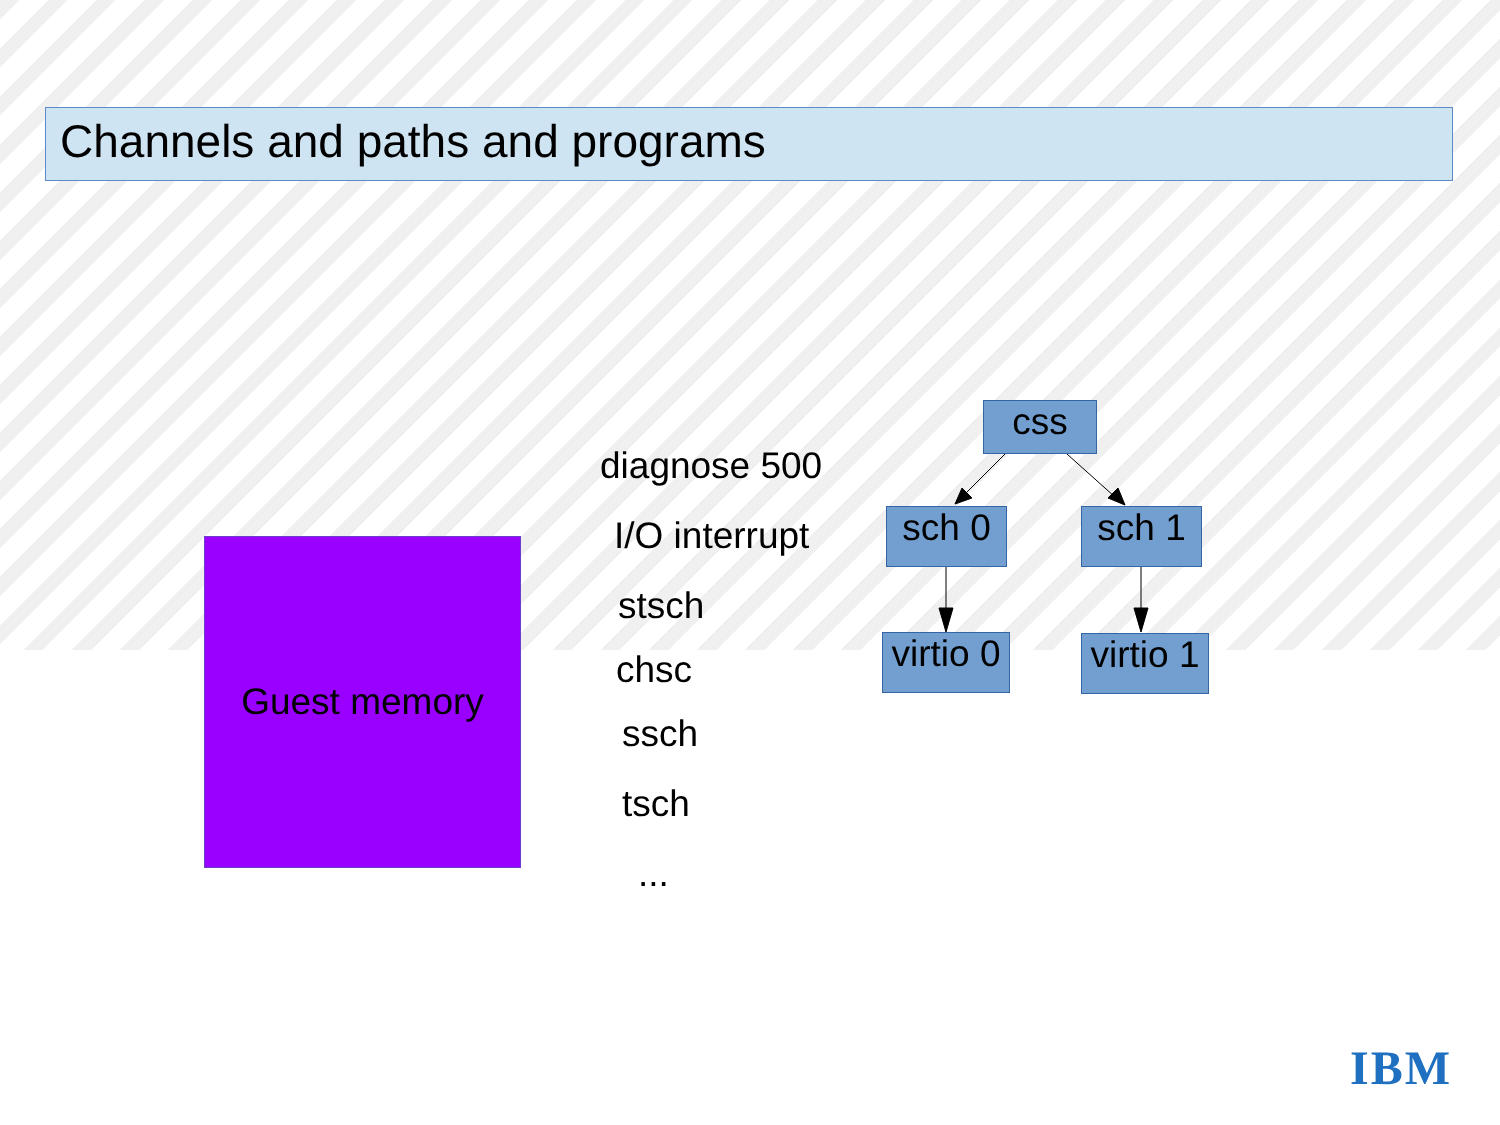Channels and paths and programs
Guest memory
diagnose 500
I/O interrupt
stsch
chsc
ssch
tsch
...
css
sch 0 sch 1
virtio 0
virtio 1
IBM